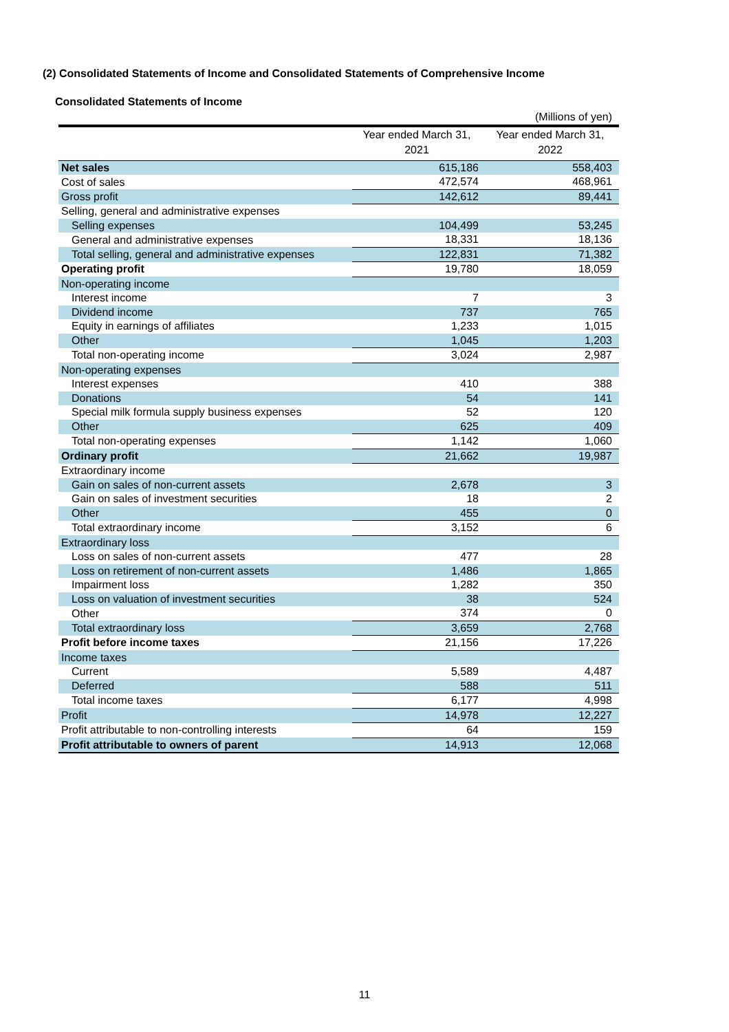(2) Consolidated Statements of Income and Consolidated Statements of Comprehensive Income
Consolidated Statements of Income
| (Millions of yen) | | |
| | Year ended March 31, 2021 | Year ended March 31, 2022 |
| Net sales | 615,186 | 558,403 |
| Cost of sales | 472,574 | 468,961 |
| Gross profit | 142,612 | 89,441 |
| Selling, general and administrative expenses | | |
| Selling expenses | 104,499 | 53,245 |
| General and administrative expenses | 18,331 | 18,136 |
| Total selling, general and administrative expenses | 122,831 | 71,382 |
| Operating profit | 19,780 | 18,059 |
| Non-operating income | | |
| Interest income | 7 | 3 |
| Dividend income | 737 | 765 |
| Equity in earnings of affiliates | 1,233 | 1,015 |
| Other | 1,045 | 1,203 |
| Total non-operating income | 3,024 | 2,987 |
| Non-operating expenses | | |
| Interest expenses | 410 | 388 |
| Donations | 54 | 141 |
| Special milk formula supply business expenses | 52 | 120 |
| Other | 625 | 409 |
| Total non-operating expenses | 1,142 | 1,060 |
| Ordinary profit | 21,662 | 19,987 |
| Extraordinary income | | |
| Gain on sales of non-current assets | 2,678 | 3 |
| Gain on sales of investment securities | 18 | 2 |
| Other | 455 | 0 |
| Total extraordinary income | 3,152 | 6 |
| Extraordinary loss | | |
| Loss on sales of non-current assets | 477 | 28 |
| Loss on retirement of non-current assets | 1,486 | 1,865 |
| Impairment loss | 1,282 | 350 |
| Loss on valuation of investment securities | 38 | 524 |
| Other | 374 | 0 |
| Total extraordinary loss | 3,659 | 2,768 |
| Profit before income taxes | 21,156 | 17,226 |
| Income taxes | | |
| Current | 5,589 | 4,487 |
| Deferred | 588 | 511 |
| Total income taxes | 6,177 | 4,998 |
| Profit | 14,978 | 12,227 |
| Profit attributable to non-controlling interests | 64 | 159 |
| Profit attributable to owners of parent | 14,913 | 12,068 |
11